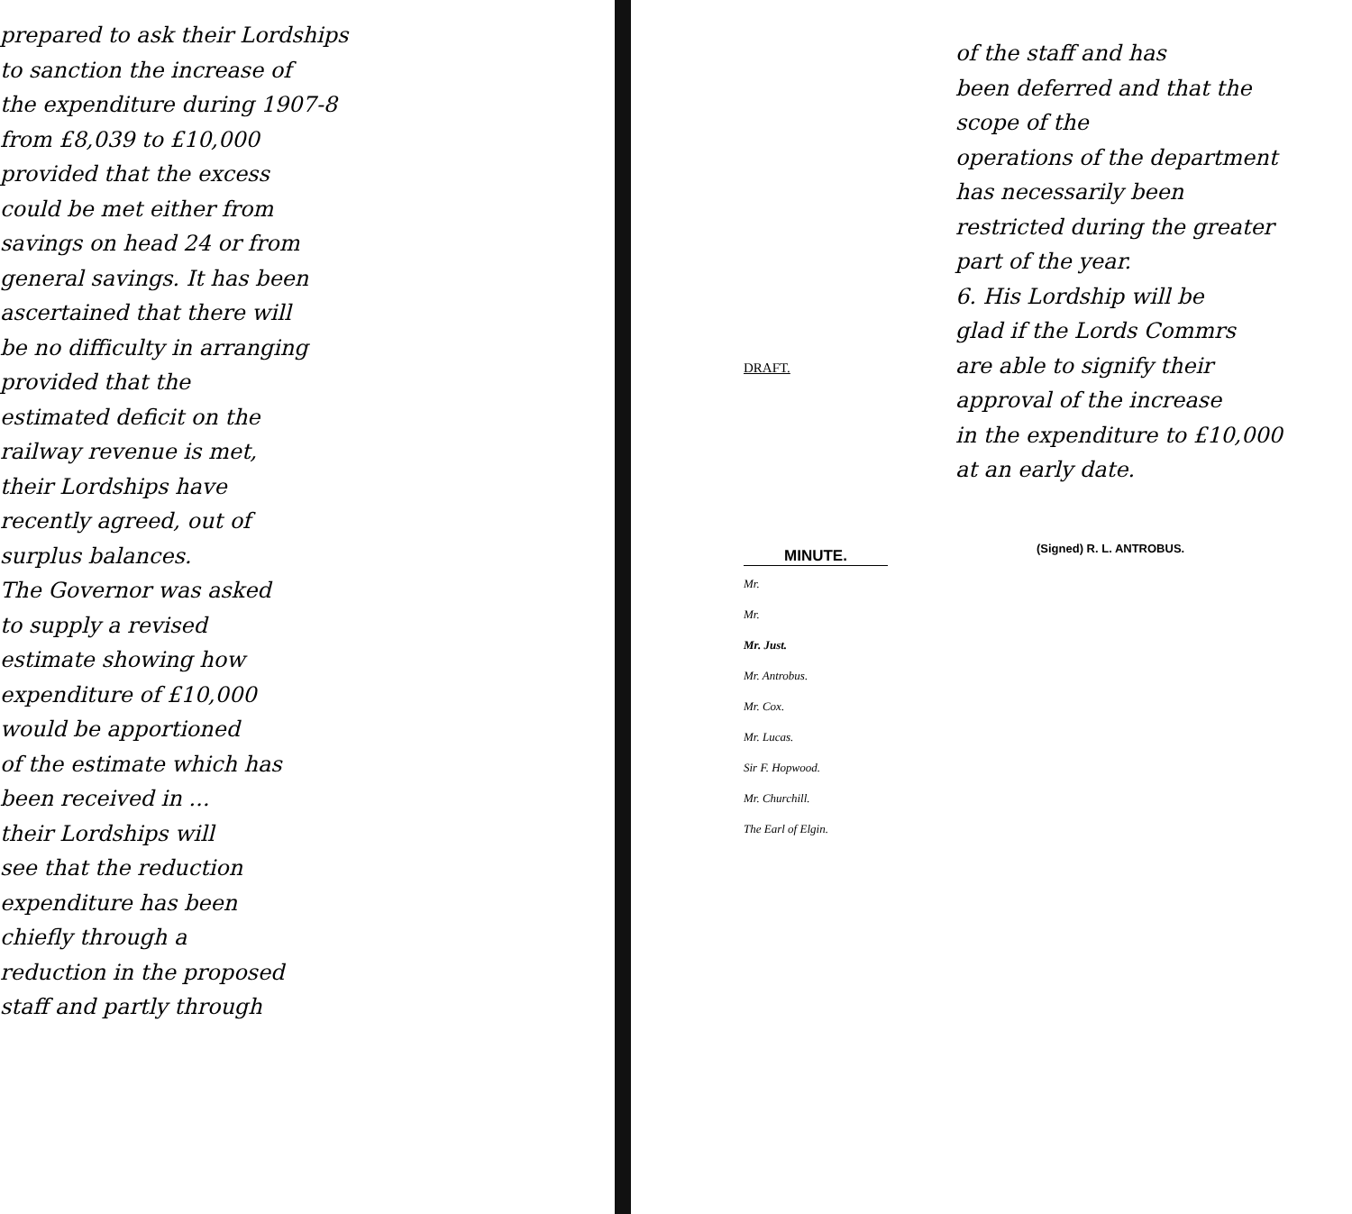prepared to ask their Lordships
to sanction the increase of
the expenditure during 1907-8
from £8,039 to £10,000
provided that the excess
could be met either from
savings on head 24 or from
general savings. It has been
ascertained that there will
be no difficulty in arranging
provided that the
estimated deficit on the
railway revenue is met,
their Lordships have
recently agreed, out of
surplus balances.
The Governor was asked
to supply a revised
estimate showing how
expenditure of £10,000
would be apportioned
of the estimate which has
been received in ...
their Lordships will
see that the reduction
expenditure has been
chiefly through a
reduction in the proposed
staff and partly through
DRAFT.
MINUTE.
Mr.
Mr.
Mr. Just.
Mr. Antrobus.
Mr. Cox.
Mr. Lucas.
Sir F. Hopwood.
Mr. Churchill.
The Earl of Elgin.
of the staff and has
been deferred and that the
scope of the
operations of the department
has necessarily been
restricted during the greater
part of the year.
6. His Lordship will be
glad if the Lords Commrs
are able to signify their
approval of the increase
in the expenditure to £10,000
at an early date.
(Signed) R. L. ANTROBUS.